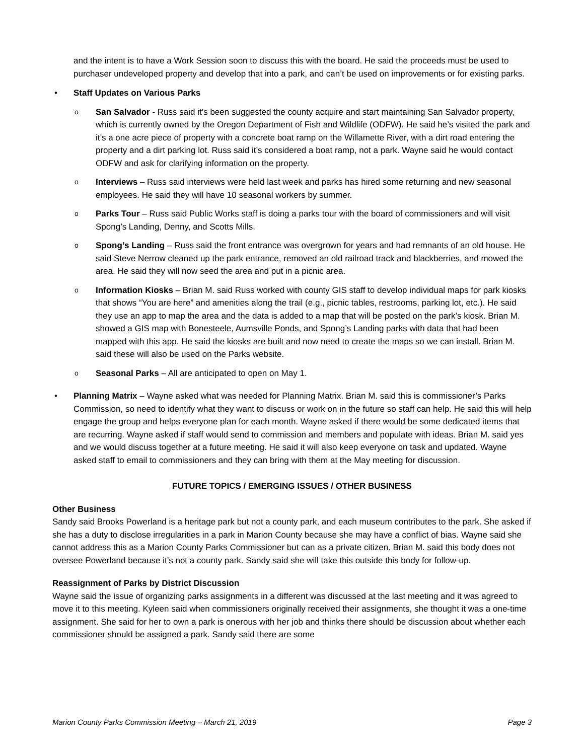and the intent is to have a Work Session soon to discuss this with the board. He said the proceeds must be used to purchaser undeveloped property and develop that into a park, and can’t be used on improvements or for existing parks.
• Staff Updates on Various Parks
o San Salvador - Russ said it’s been suggested the county acquire and start maintaining San Salvador property, which is currently owned by the Oregon Department of Fish and Wildlife (ODFW). He said he’s visited the park and it’s a one acre piece of property with a concrete boat ramp on the Willamette River, with a dirt road entering the property and a dirt parking lot. Russ said it’s considered a boat ramp, not a park. Wayne said he would contact ODFW and ask for clarifying information on the property.
o Interviews – Russ said interviews were held last week and parks has hired some returning and new seasonal employees. He said they will have 10 seasonal workers by summer.
o Parks Tour – Russ said Public Works staff is doing a parks tour with the board of commissioners and will visit Spong’s Landing, Denny, and Scotts Mills.
o Spong’s Landing – Russ said the front entrance was overgrown for years and had remnants of an old house. He said Steve Nerrow cleaned up the park entrance, removed an old railroad track and blackberries, and mowed the area. He said they will now seed the area and put in a picnic area.
o Information Kiosks – Brian M. said Russ worked with county GIS staff to develop individual maps for park kiosks that shows “You are here” and amenities along the trail (e.g., picnic tables, restrooms, parking lot, etc.). He said they use an app to map the area and the data is added to a map that will be posted on the park’s kiosk. Brian M. showed a GIS map with Bonesteele, Aumsville Ponds, and Spong’s Landing parks with data that had been mapped with this app. He said the kiosks are built and now need to create the maps so we can install. Brian M. said these will also be used on the Parks website.
o Seasonal Parks – All are anticipated to open on May 1.
• Planning Matrix – Wayne asked what was needed for Planning Matrix. Brian M. said this is commissioner’s Parks Commission, so need to identify what they want to discuss or work on in the future so staff can help. He said this will help engage the group and helps everyone plan for each month. Wayne asked if there would be some dedicated items that are recurring. Wayne asked if staff would send to commission and members and populate with ideas. Brian M. said yes and we would discuss together at a future meeting. He said it will also keep everyone on task and updated. Wayne asked staff to email to commissioners and they can bring with them at the May meeting for discussion.
FUTURE TOPICS / EMERGING ISSUES / OTHER BUSINESS
Other Business
Sandy said Brooks Powerland is a heritage park but not a county park, and each museum contributes to the park. She asked if she has a duty to disclose irregularities in a park in Marion County because she may have a conflict of bias. Wayne said she cannot address this as a Marion County Parks Commissioner but can as a private citizen. Brian M. said this body does not oversee Powerland because it’s not a county park. Sandy said she will take this outside this body for follow-up.
Reassignment of Parks by District Discussion
Wayne said the issue of organizing parks assignments in a different was discussed at the last meeting and it was agreed to move it to this meeting. Kyleen said when commissioners originally received their assignments, she thought it was a one-time assignment. She said for her to own a park is onerous with her job and thinks there should be discussion about whether each commissioner should be assigned a park. Sandy said there are some
Marion County Parks Commission Meeting – March 21, 2019 Page 3